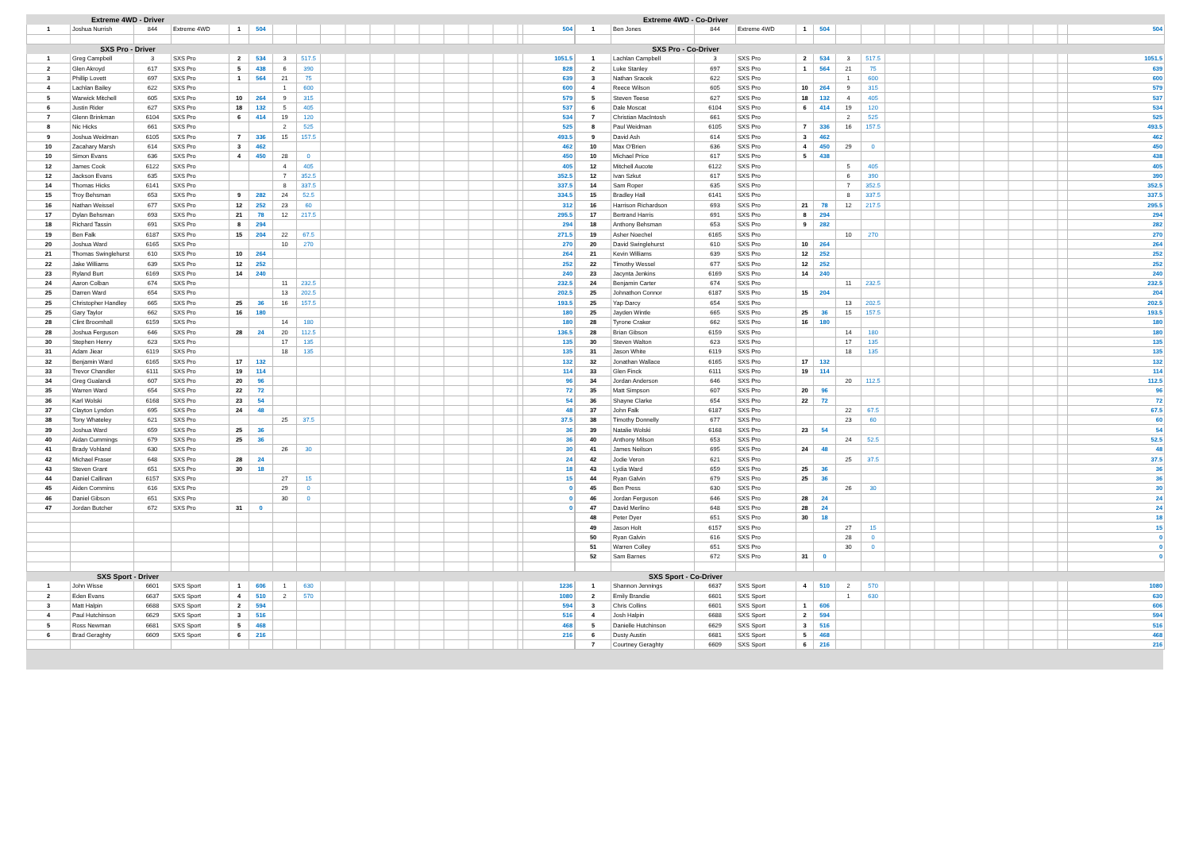| Extreme 4WD - Driver | | | | | | | | | |
| 1 | Joshua Nurrish | 844 | Extreme 4WD | 1 | 504 | | | | 504 |
| SXS Pro - Driver | | | | | | | | | |
| 1 | Greg Campbell | 3 | SXS Pro | 2 | 534 | 3 | 517.5 | | 1051.5 |
| 2 | Glen Akroyd | 617 | SXS Pro | 5 | 438 | 6 | 390 | | 828 |
| 3 | Phillip Lovett | 697 | SXS Pro | 1 | 564 | 21 | 75 | | 639 |
| 4 | Lachlan Bailey | 622 | SXS Pro | | | 1 | 600 | | 600 |
| 5 | Warwick Mitchell | 605 | SXS Pro | 10 | 264 | 9 | 315 | | 579 |
| 6 | Justin Rider | 627 | SXS Pro | 18 | 132 | 5 | 405 | | 537 |
| 7 | Glenn Brinkman | 6104 | SXS Pro | 6 | 414 | 19 | 120 | | 534 |
| 8 | Nic Hicks | 661 | SXS Pro | | | 2 | 525 | | 525 |
| 9 | Joshua Weidman | 6105 | SXS Pro | 7 | 336 | 15 | 157.5 | | 493.5 |
| 10 | Zacahary Marsh | 614 | SXS Pro | 3 | 462 | | | | 462 |
| 10 | Simon Evans | 636 | SXS Pro | 4 | 450 | 28 | 0 | | 450 |
| 12 | James Cook | 6122 | SXS Pro | | | 4 | 405 | | 405 |
| 12 | Jackson Evans | 635 | SXS Pro | | | 7 | 352.5 | | 352.5 |
| 14 | Thomas Hicks | 6141 | SXS Pro | | | 8 | 337.5 | | 337.5 |
| 15 | Troy Behsman | 653 | SXS Pro | 9 | 282 | 24 | 52.5 | | 334.5 |
| 16 | Nathan Weissel | 677 | SXS Pro | 12 | 252 | 23 | 60 | | 312 |
| 17 | Dylan Behsman | 693 | SXS Pro | 21 | 78 | 12 | 217.5 | | 295.5 |
| 18 | Richard Tassin | 691 | SXS Pro | 8 | 294 | | | | 294 |
| 19 | Ben Falk | 6187 | SXS Pro | 15 | 204 | 22 | 67.5 | | 271.5 |
| 20 | Joshua Ward | 6165 | SXS Pro | | | 10 | 270 | | 270 |
| 21 | Thomas Swinglehurst | 610 | SXS Pro | 10 | 264 | | | | 264 |
| 22 | Jake Williams | 639 | SXS Pro | 12 | 252 | | | | 252 |
| 23 | Ryland Burt | 6169 | SXS Pro | 14 | 240 | | | | 240 |
| 24 | Aaron Colban | 674 | SXS Pro | | | 11 | 232.5 | | 232.5 |
| 25 | Darren Ward | 654 | SXS Pro | | | 13 | 202.5 | | 202.5 |
| 25 | Christopher Handley | 665 | SXS Pro | 25 | 36 | 16 | 157.5 | | 193.5 |
| 25 | Gary Taylor | 662 | SXS Pro | 16 | 180 | | | | 180 |
| 28 | Clint Broomhall | 6159 | SXS Pro | | | 14 | 180 | | 180 |
| 28 | Joshua Ferguson | 646 | SXS Pro | 28 | 24 | 20 | 112.5 | | 136.5 |
| 30 | Stephen Henry | 623 | SXS Pro | | | 17 | 135 | | 135 |
| 31 | Adam Jiear | 6119 | SXS Pro | | | 18 | 135 | | 135 |
| 32 | Benjamin Ward | 6165 | SXS Pro | 17 | 132 | | | | 132 |
| 33 | Trevor Chandler | 6111 | SXS Pro | 19 | 114 | | | | 114 |
| 34 | Greg Gualandi | 607 | SXS Pro | 20 | 96 | | | | 96 |
| 35 | Warren Ward | 654 | SXS Pro | 22 | 72 | | | | 72 |
| 36 | Karl Wolski | 6168 | SXS Pro | 23 | 54 | | | | 54 |
| 37 | Clayton Lyndon | 695 | SXS Pro | 24 | 48 | | | | 48 |
| 38 | Tony Whateley | 621 | SXS Pro | | | 25 | 37.5 | | 37.5 |
| 39 | Joshua Ward | 659 | SXS Pro | 25 | 36 | | | | 36 |
| 40 | Aidan Cummings | 679 | SXS Pro | 25 | 36 | | | | 36 |
| 41 | Brady Vohland | 630 | SXS Pro | | | 26 | 30 | | 30 |
| 42 | Michael Fraser | 648 | SXS Pro | 28 | 24 | | | | 24 |
| 43 | Steven Grant | 651 | SXS Pro | 30 | 18 | | | | 18 |
| 44 | Daniel Callinan | 6157 | SXS Pro | | | 27 | 15 | | 15 |
| 45 | Aiden Commins | 616 | SXS Pro | | | 29 | 0 | | 0 |
| 46 | Daniel Gibson | 651 | SXS Pro | | | 30 | 0 | | 0 |
| 47 | Jordan Butcher | 672 | SXS Pro | 31 | 0 | | | | 0 |
| SXS Sport - Driver | | | | | | | | | |
| 1 | John Wisse | 6601 | SXS Sport | 1 | 606 | 1 | 630 | | 1236 |
| 2 | Eden Evans | 6637 | SXS Sport | 4 | 510 | 2 | 570 | | 1080 |
| 3 | Matt Halpin | 6688 | SXS Sport | 2 | 594 | | | | 594 |
| 4 | Paul Hutchinson | 6629 | SXS Sport | 3 | 516 | | | | 516 |
| 5 | Ross Newman | 6681 | SXS Sport | 5 | 468 | | | | 468 |
| 6 | Brad Geraghty | 6609 | SXS Sport | 6 | 216 | | | | 216 |
| Extreme 4WD - Co-Driver | | | | | | | | | |
| 1 | Ben Jones | 844 | Extreme 4WD | 1 | 504 | | | | 504 |
| SXS Pro - Co-Driver | | | | | | | | | |
| 1 | Lachlan Campbell | 3 | SXS Pro | 2 | 534 | 3 | 517.5 | | 1051.5 |
| 2 | Luke Stanley | 697 | SXS Pro | 1 | 564 | 21 | 75 | | 639 |
| 3 | Nathan Sracek | 622 | SXS Pro | | | 1 | 600 | | 600 |
| 4 | Reece Wilson | 605 | SXS Pro | 10 | 264 | 9 | 315 | | 579 |
| 5 | Steven Teese | 627 | SXS Pro | 18 | 132 | 4 | 405 | | 537 |
| 6 | Dale Moscat | 6104 | SXS Pro | 6 | 414 | 19 | 120 | | 534 |
| 7 | Christian MacIntosh | 661 | SXS Pro | | | 2 | 525 | | 525 |
| 8 | Paul Weidman | 6105 | SXS Pro | 7 | 336 | 16 | 157.5 | | 493.5 |
| 9 | David Ash | 614 | SXS Pro | 3 | 462 | | | | 462 |
| 10 | Max O'Brien | 636 | SXS Pro | 4 | 450 | 29 | 0 | | 450 |
| 10 | Michael Price | 617 | SXS Pro | 5 | 438 | | | | 438 |
| 12 | Mitchell Aucote | 6122 | SXS Pro | | | 5 | 405 | | 405 |
| 12 | Ivan Szkut | 617 | SXS Pro | | | 6 | 390 | | 390 |
| 14 | Sam Roper | 635 | SXS Pro | | | 7 | 352.5 | | 352.5 |
| 15 | Bradley Hall | 6141 | SXS Pro | | | 8 | 337.5 | | 337.5 |
| 16 | Harrison Richardson | 693 | SXS Pro | 21 | 78 | 12 | 217.5 | | 295.5 |
| 17 | Bertrand Harris | 691 | SXS Pro | 8 | 294 | | | | 294 |
| 18 | Anthony Behsman | 653 | SXS Pro | 9 | 282 | | | | 282 |
| 19 | Asher Noechel | 6165 | SXS Pro | | | 10 | 270 | | 270 |
| 20 | David Swinglehurst | 610 | SXS Pro | 10 | 264 | | | | 264 |
| 21 | Kevin Williams | 639 | SXS Pro | 12 | 252 | | | | 252 |
| 22 | Timothy Wessel | 677 | SXS Pro | 12 | 252 | | | | 252 |
| 23 | Jacynta Jenkins | 6169 | SXS Pro | 14 | 240 | | | | 240 |
| 24 | Benjamin Carter | 674 | SXS Pro | | | 11 | 232.5 | | 232.5 |
| 25 | Johnathon Connor | 6187 | SXS Pro | 15 | 204 | | | | 204 |
| 25 | Yap Darcy | 654 | SXS Pro | | | 13 | 202.5 | | 202.5 |
| 25 | Jayden Wintle | 665 | SXS Pro | 25 | 36 | 15 | 157.5 | | 193.5 |
| 28 | Tyrone Craker | 662 | SXS Pro | 16 | 180 | | | | 180 |
| 28 | Brian Gibson | 6159 | SXS Pro | | | 14 | 180 | | 180 |
| 30 | Steven Walton | 623 | SXS Pro | | | 17 | 135 | | 135 |
| 31 | Jason White | 6119 | SXS Pro | | | 18 | 135 | | 135 |
| 32 | Jonathan Wallace | 6165 | SXS Pro | 17 | 132 | | | | 132 |
| 33 | Glen Finck | 6111 | SXS Pro | 19 | 114 | | | | 114 |
| 34 | Jordan Anderson | 646 | SXS Pro | | | 20 | 112.5 | | 112.5 |
| 35 | Matt Simpson | 607 | SXS Pro | 20 | 96 | | | | 96 |
| 36 | Shayne Clarke | 654 | SXS Pro | 22 | 72 | | | | 72 |
| 37 | John Falk | 6187 | SXS Pro | | | 22 | 67.5 | | 67.5 |
| 38 | Timothy Donnelly | 677 | SXS Pro | | | 23 | 60 | | 60 |
| 39 | Natalie Wolski | 6168 | SXS Pro | 23 | 54 | | | | 54 |
| 40 | Anthony Milson | 653 | SXS Pro | | | 24 | 52.5 | | 52.5 |
| 41 | James Neilson | 695 | SXS Pro | 24 | 48 | | | | 48 |
| 42 | Jodie Veron | 621 | SXS Pro | | | 25 | 37.5 | | 37.5 |
| 43 | Lydia Ward | 659 | SXS Pro | 25 | 36 | | | | 36 |
| 44 | Ryan Galvin | 679 | SXS Pro | 25 | 36 | | | | 36 |
| 45 | Ben Press | 630 | SXS Pro | | | 26 | 30 | | 30 |
| 46 | Jordan Ferguson | 646 | SXS Pro | 28 | 24 | | | | 24 |
| 47 | David Merlino | 648 | SXS Pro | 28 | 24 | | | | 24 |
| 48 | Peter Dyer | 651 | SXS Pro | 30 | 18 | | | | 18 |
| 49 | Jason Holt | 6157 | SXS Pro | | | 27 | 15 | | 15 |
| 50 | Ryan Galvin | 616 | SXS Pro | | | 28 | 0 | | 0 |
| 51 | Warren Colley | 651 | SXS Pro | | | 30 | 0 | | 0 |
| 52 | Sam Barnes | 672 | SXS Pro | 31 | 0 | | | | 0 |
| SXS Sport - Co-Driver | | | | | | | | | |
| 1 | Shannon Jennings | 6637 | SXS Sport | 4 | 510 | 2 | 570 | | 1080 |
| 2 | Emily Brandie | 6601 | SXS Sport | | | 1 | 630 | | 630 |
| 3 | Chris Collins | 6601 | SXS Sport | 1 | 606 | | | | 606 |
| 4 | Josh Halpin | 6688 | SXS Sport | 2 | 594 | | | | 594 |
| 5 | Danielle Hutchinson | 6629 | SXS Sport | 3 | 516 | | | | 516 |
| 6 | Dusty Austin | 6681 | SXS Sport | 5 | 468 | | | | 468 |
| 7 | Courtney Geraghty | 6609 | SXS Sport | 6 | 216 | | | | 216 |